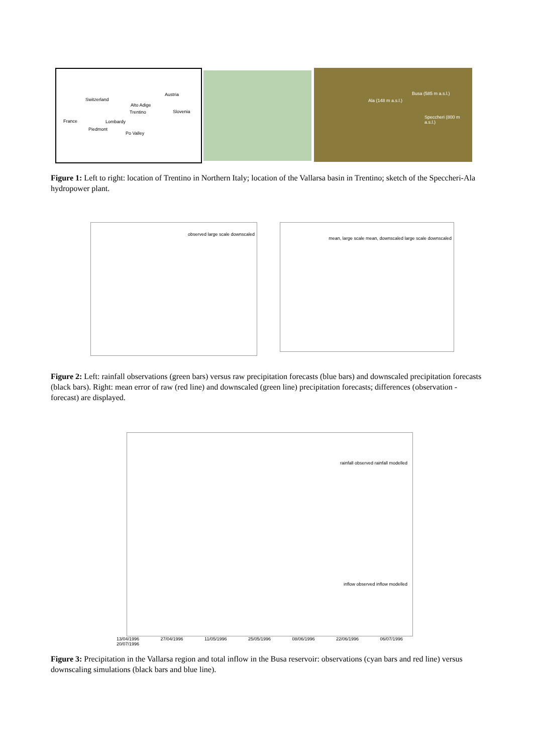Austria
Switzerland
Alto Adige
Trentino Slovenia
France Lombardy
Piedmont
Po Valley
Ala (148 m a.s.l.)
Busa (585 m a.s.l.)
Speccheri (800 m a.s.l.)
Figure 1: Left to right: location of Trentino in Northern Italy; location of the Vallarsa basin in Trentino; sketch of the Speccheri-Ala hydropower plant.
observed large scale downscaled
mean, large scale mean, downscaled large scale downscaled
Figure 2: Left: rainfall observations (green bars) versus raw precipitation forecasts (blue bars) and downscaled precipitation forecasts (black bars). Right: mean error of raw (red line) and downscaled (green line) precipitation forecasts; differences (observation - forecast) are displayed.
rainfall observed rainfall modelled
inflow observed inflow modelled
13/04/1996 27/04/1996 11/05/1996 25/05/1996 08/06/1996 22/06/1996 06/07/1996 20/07/1996
Figure 3: Precipitation in the Vallarsa region and total inflow in the Busa reservoir: observations (cyan bars and red line) versus downscaling simulations (black bars and blue line).